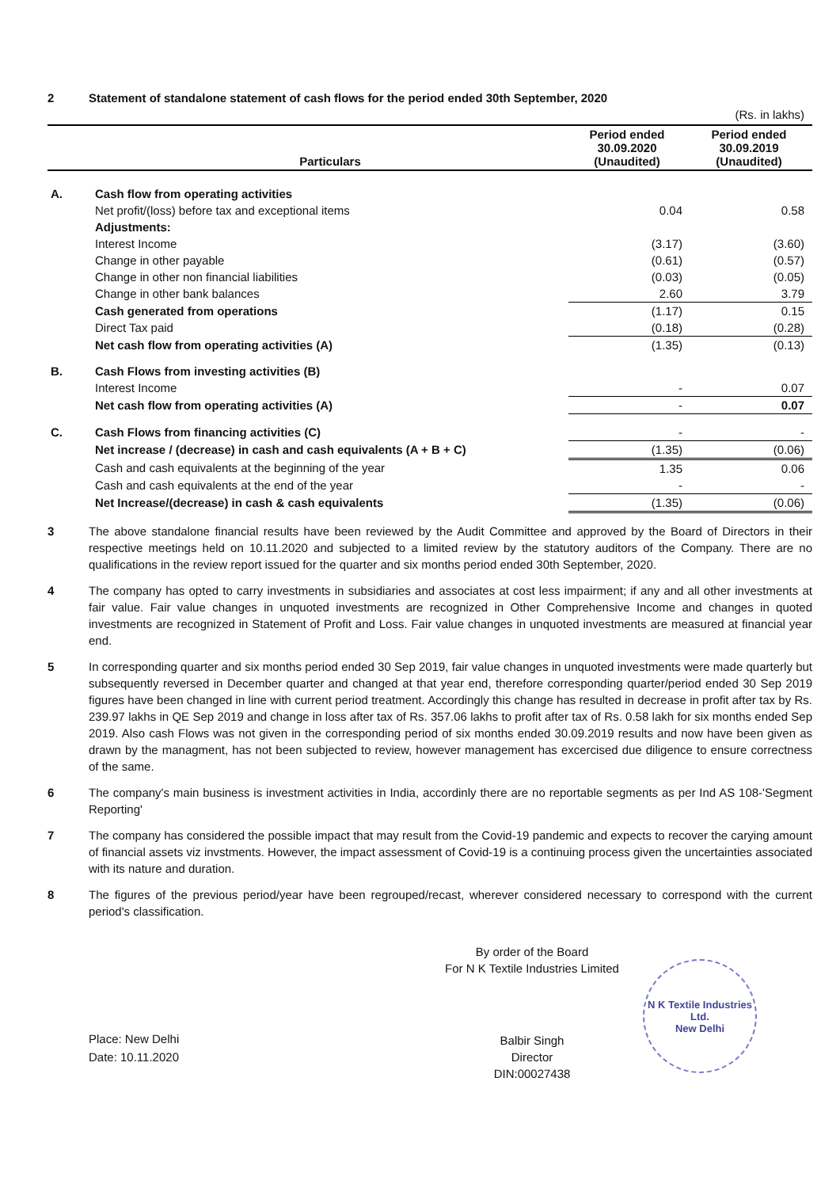2 Statement of standalone statement of cash flows for the period ended 30th September, 2020
(Rs. in lakhs)
| | Particulars | Period ended 30.09.2020 (Unaudited) | Period ended 30.09.2019 (Unaudited) |
| --- | --- | --- | --- |
| A. | Cash flow from operating activities | | |
| | Net profit/(loss) before tax and exceptional items | 0.04 | 0.58 |
| | Adjustments: | | |
| | Interest Income | (3.17) | (3.60) |
| | Change in other payable | (0.61) | (0.57) |
| | Change in other non financial liabilities | (0.03) | (0.05) |
| | Change in other bank balances | 2.60 | 3.79 |
| | Cash generated from operations | (1.17) | 0.15 |
| | Direct Tax paid | (0.18) | (0.28) |
| | Net cash flow from operating activities (A) | (1.35) | (0.13) |
| B. | Cash Flows from investing activities (B) | | |
| | Interest Income | - | 0.07 |
| | Net cash flow from operating activities (A) | - | 0.07 |
| C. | Cash Flows from financing activities (C) | - | - |
| | Net increase / (decrease) in cash and cash equivalents (A + B + C) | (1.35) | (0.06) |
| | Cash and cash equivalents at the beginning of the year | 1.35 | 0.06 |
| | Cash and cash equivalents at the end of the year | - | - |
| | Net Increase/(decrease) in cash & cash equivalents | (1.35) | (0.06) |
3 The above standalone financial results have been reviewed by the Audit Committee and approved by the Board of Directors in their respective meetings held on 10.11.2020 and subjected to a limited review by the statutory auditors of the Company. There are no qualifications in the review report issued for the quarter and six months period ended 30th September, 2020.
4 The company has opted to carry investments in subsidiaries and associates at cost less impairment; if any and all other investments at fair value. Fair value changes in unquoted investments are recognized in Other Comprehensive Income and changes in quoted investments are recognized in Statement of Profit and Loss. Fair value changes in unquoted investments are measured at financial year end.
5 In corresponding quarter and six months period ended 30 Sep 2019, fair value changes in unquoted investments were made quarterly but subsequently reversed in December quarter and changed at that year end, therefore corresponding quarter/period ended 30 Sep 2019 figures have been changed in line with current period treatment. Accordingly this change has resulted in decrease in profit after tax by Rs. 239.97 lakhs in QE Sep 2019 and change in loss after tax of Rs. 357.06 lakhs to profit after tax of Rs. 0.58 lakh for six months ended Sep 2019. Also cash Flows was not given in the corresponding period of six months ended 30.09.2019 results and now have been given as drawn by the managment, has not been subjected to review, however management has excercised due diligence to ensure correctness of the same.
6 The company's main business is investment activities in India, accordinly there are no reportable segments as per Ind AS 108-'Segment Reporting'
7 The company has considered the possible impact that may result from the Covid-19 pandemic and expects to recover the carying amount of financial assets viz invstments. However, the impact assessment of Covid-19 is a continuing process given the uncertainties associated with its nature and duration.
8 The figures of the previous period/year have been regrouped/recast, wherever considered necessary to correspond with the current period's classification.
Place: New Delhi
Date: 10.11.2020
By order of the Board
For N K Textile Industries Limited
Balbir Singh
Director
DIN:00027438
N K Textile Industries Ltd.
New Delhi